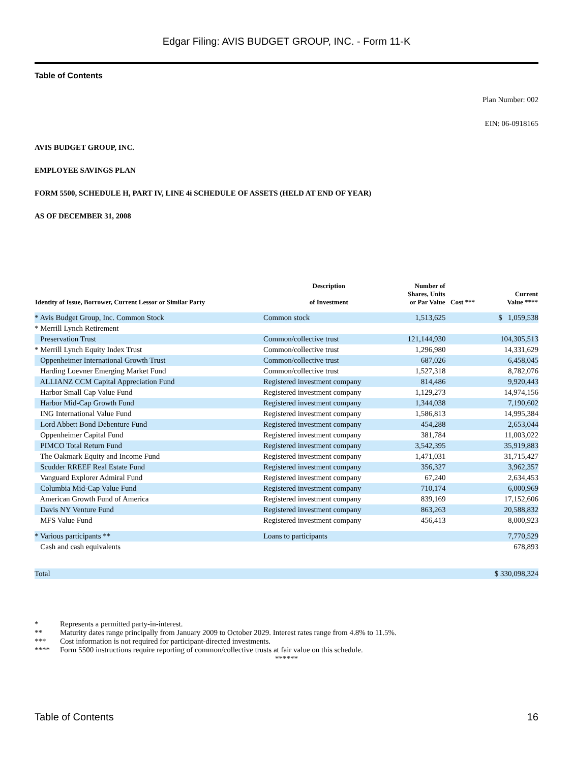Edgar Filing: AVIS BUDGET GROUP, INC. - Form 11-K
Table of Contents
Plan Number: 002
EIN: 06-0918165
AVIS BUDGET GROUP, INC.
EMPLOYEE SAVINGS PLAN
FORM 5500, SCHEDULE H, PART IV, LINE 4i SCHEDULE OF ASSETS (HELD AT END OF YEAR)
AS OF DECEMBER 31, 2008
| Identity of Issue, Borrower, Current Lessor or Similar Party | Description of Investment | Number of Shares, Units or Par Value | Cost *** | Current Value **** |
| --- | --- | --- | --- | --- |
| * Avis Budget Group, Inc. Common Stock | Common stock | 1,513,625 | | $ 1,059,538 |
| * Merrill Lynch Retirement | | | | |
| Preservation Trust | Common/collective trust | 121,144,930 | | 104,305,513 |
| * Merrill Lynch Equity Index Trust | Common/collective trust | 1,296,980 | | 14,331,629 |
| Oppenheimer International Growth Trust | Common/collective trust | 687,026 | | 6,458,045 |
| Harding Loevner Emerging Market Fund | Common/collective trust | 1,527,318 | | 8,782,076 |
| ALLIANZ CCM Capital Appreciation Fund | Registered investment company | 814,486 | | 9,920,443 |
| Harbor Small Cap Value Fund | Registered investment company | 1,129,273 | | 14,974,156 |
| Harbor Mid-Cap Growth Fund | Registered investment company | 1,344,038 | | 7,190,602 |
| ING International Value Fund | Registered investment company | 1,586,813 | | 14,995,384 |
| Lord Abbett Bond Debenture Fund | Registered investment company | 454,288 | | 2,653,044 |
| Oppenheimer Capital Fund | Registered investment company | 381,784 | | 11,003,022 |
| PIMCO Total Return Fund | Registered investment company | 3,542,395 | | 35,919,883 |
| The Oakmark Equity and Income Fund | Registered investment company | 1,471,031 | | 31,715,427 |
| Scudder RREEF Real Estate Fund | Registered investment company | 356,327 | | 3,962,357 |
| Vanguard Explorer Admiral Fund | Registered investment company | 67,240 | | 2,634,453 |
| Columbia Mid-Cap Value Fund | Registered investment company | 710,174 | | 6,000,969 |
| American Growth Fund of America | Registered investment company | 839,169 | | 17,152,606 |
| Davis NY Venture Fund | Registered investment company | 863,263 | | 20,588,832 |
| MFS Value Fund | Registered investment company | 456,413 | | 8,000,923 |
| * Various participants ** | Loans to participants | | | 7,770,529 |
| Cash and cash equivalents | | | | 678,893 |
| Total | | | | $ 330,098,324 |
* Represents a permitted party-in-interest.
** Maturity dates range principally from January 2009 to October 2029. Interest rates range from 4.8% to 11.5%.
*** Cost information is not required for participant-directed investments.
**** Form 5500 instructions require reporting of common/collective trusts at fair value on this schedule.
******
Table of Contents 16